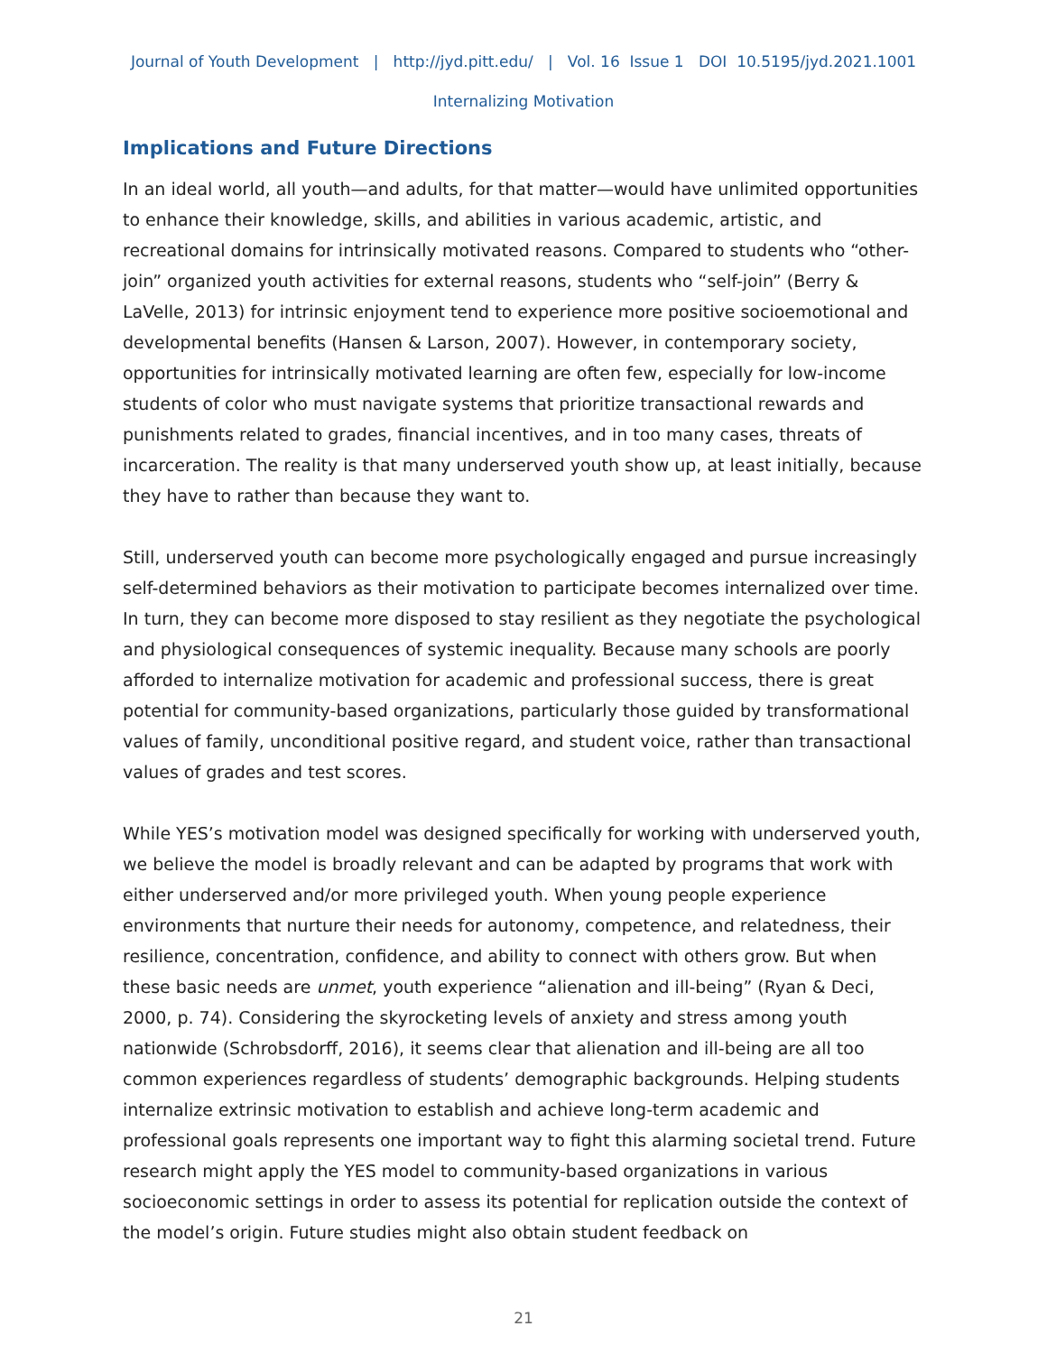Journal of Youth Development | http://jyd.pitt.edu/ | Vol. 16 Issue 1 DOI 10.5195/jyd.2021.1001
Internalizing Motivation
Implications and Future Directions
In an ideal world, all youth—and adults, for that matter—would have unlimited opportunities to enhance their knowledge, skills, and abilities in various academic, artistic, and recreational domains for intrinsically motivated reasons. Compared to students who “other-join” organized youth activities for external reasons, students who “self-join” (Berry & LaVelle, 2013) for intrinsic enjoyment tend to experience more positive socioemotional and developmental benefits (Hansen & Larson, 2007). However, in contemporary society, opportunities for intrinsically motivated learning are often few, especially for low-income students of color who must navigate systems that prioritize transactional rewards and punishments related to grades, financial incentives, and in too many cases, threats of incarceration. The reality is that many underserved youth show up, at least initially, because they have to rather than because they want to.
Still, underserved youth can become more psychologically engaged and pursue increasingly self-determined behaviors as their motivation to participate becomes internalized over time. In turn, they can become more disposed to stay resilient as they negotiate the psychological and physiological consequences of systemic inequality. Because many schools are poorly afforded to internalize motivation for academic and professional success, there is great potential for community-based organizations, particularly those guided by transformational values of family, unconditional positive regard, and student voice, rather than transactional values of grades and test scores.
While YES’s motivation model was designed specifically for working with underserved youth, we believe the model is broadly relevant and can be adapted by programs that work with either underserved and/or more privileged youth. When young people experience environments that nurture their needs for autonomy, competence, and relatedness, their resilience, concentration, confidence, and ability to connect with others grow. But when these basic needs are unmet, youth experience “alienation and ill-being” (Ryan & Deci, 2000, p. 74). Considering the skyrocketing levels of anxiety and stress among youth nationwide (Schrobsdorff, 2016), it seems clear that alienation and ill-being are all too common experiences regardless of students’ demographic backgrounds. Helping students internalize extrinsic motivation to establish and achieve long-term academic and professional goals represents one important way to fight this alarming societal trend. Future research might apply the YES model to community-based organizations in various socioeconomic settings in order to assess its potential for replication outside the context of the model’s origin. Future studies might also obtain student feedback on
21